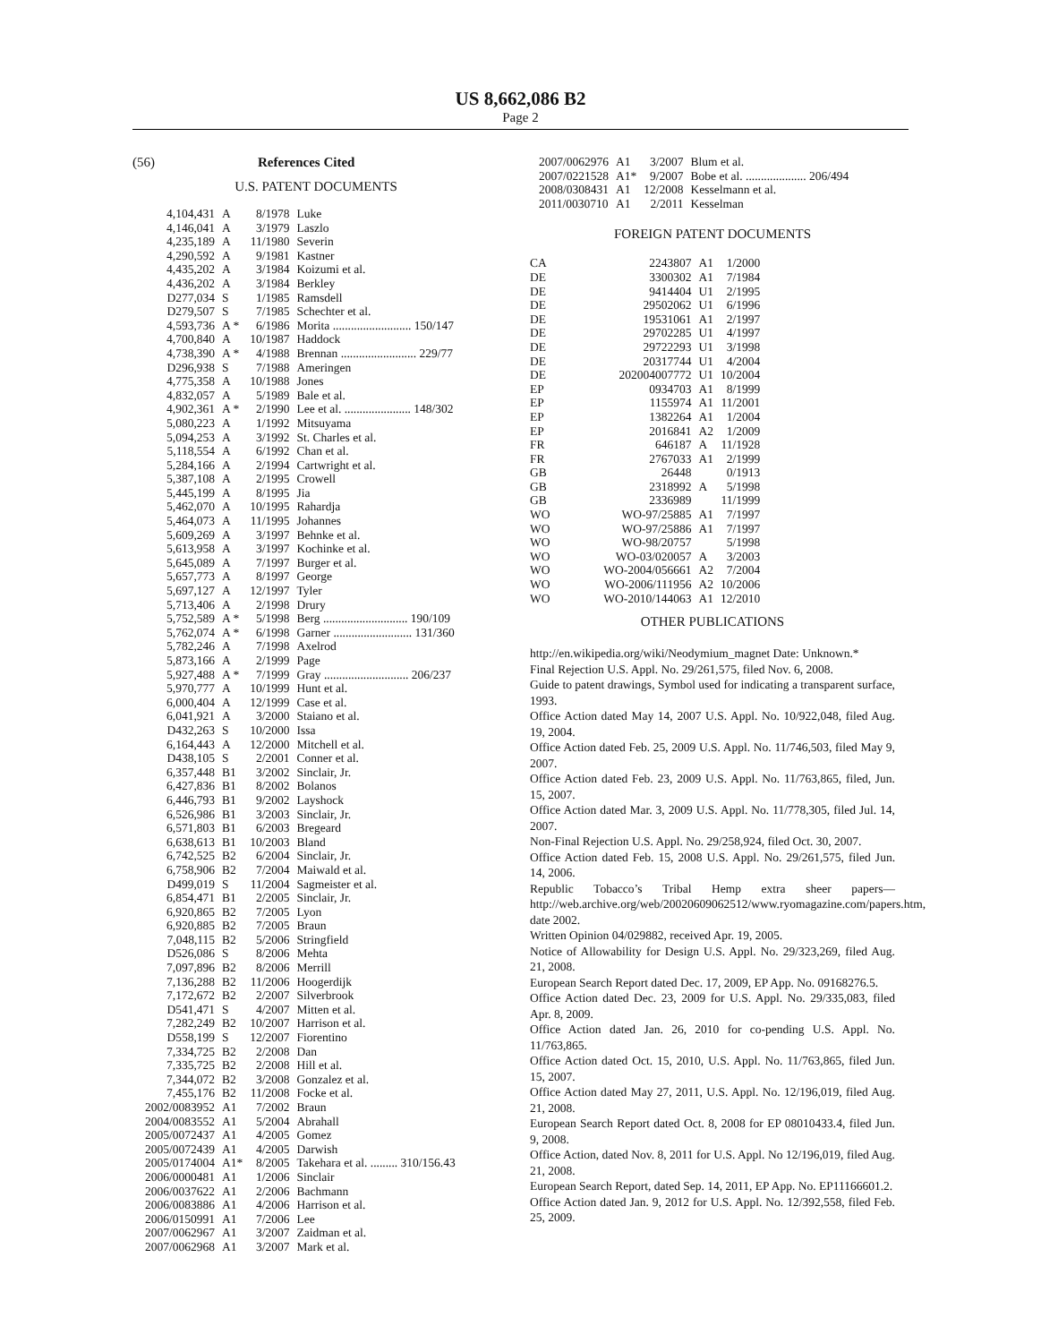US 8,662,086 B2
Page 2
(56) References Cited
U.S. PATENT DOCUMENTS
| 4,104,431 | A | 8/1978 | Luke |
| 4,146,041 | A | 3/1979 | Laszlo |
| 4,235,189 | A | 11/1980 | Severin |
| 4,290,592 | A | 9/1981 | Kastner |
| 4,435,202 | A | 3/1984 | Koizumi et al. |
| 4,436,202 | A | 3/1984 | Berkley |
| D277,034 | S | 1/1985 | Ramsdell |
| D279,507 | S | 7/1985 | Schechter et al. |
| 4,593,736 | A * | 6/1986 | Morita .......................... 150/147 |
| 4,700,840 | A | 10/1987 | Haddock |
| 4,738,390 | A * | 4/1988 | Brennan ......................... 229/77 |
| D296,938 | S | 7/1988 | Ameringen |
| 4,775,358 | A | 10/1988 | Jones |
| 4,832,057 | A | 5/1989 | Bale et al. |
| 4,902,361 | A * | 2/1990 | Lee et al. ...................... 148/302 |
| 5,080,223 | A | 1/1992 | Mitsuyama |
| 5,094,253 | A | 3/1992 | St. Charles et al. |
| 5,118,554 | A | 6/1992 | Chan et al. |
| 5,284,166 | A | 2/1994 | Cartwright et al. |
| 5,387,108 | A | 2/1995 | Crowell |
| 5,445,199 | A | 8/1995 | Jia |
| 5,462,070 | A | 10/1995 | Rahardja |
| 5,464,073 | A | 11/1995 | Johannes |
| 5,609,269 | A | 3/1997 | Behnke et al. |
| 5,613,958 | A | 3/1997 | Kochinke et al. |
| 5,645,089 | A | 7/1997 | Burger et al. |
| 5,657,773 | A | 8/1997 | George |
| 5,697,127 | A | 12/1997 | Tyler |
| 5,713,406 | A | 2/1998 | Drury |
| 5,752,589 | A * | 5/1998 | Berg ............................ 190/109 |
| 5,762,074 | A * | 6/1998 | Garner .......................... 131/360 |
| 5,782,246 | A | 7/1998 | Axelrod |
| 5,873,166 | A | 2/1999 | Page |
| 5,927,488 | A * | 7/1999 | Gray ............................ 206/237 |
| 5,970,777 | A | 10/1999 | Hunt et al. |
| 6,000,404 | A | 12/1999 | Case et al. |
| 6,041,921 | A | 3/2000 | Staiano et al. |
| D432,263 | S | 10/2000 | Issa |
| 6,164,443 | A | 12/2000 | Mitchell et al. |
| D438,105 | S | 2/2001 | Conner et al. |
| 6,357,448 | B1 | 3/2002 | Sinclair, Jr. |
| 6,427,836 | B1 | 8/2002 | Bolanos |
| 6,446,793 | B1 | 9/2002 | Layshock |
| 6,526,986 | B1 | 3/2003 | Sinclair, Jr. |
| 6,571,803 | B1 | 6/2003 | Bregeard |
| 6,638,613 | B1 | 10/2003 | Bland |
| 6,742,525 | B2 | 6/2004 | Sinclair, Jr. |
| 6,758,906 | B2 | 7/2004 | Maiwald et al. |
| D499,019 | S | 11/2004 | Sagmeister et al. |
| 6,854,471 | B1 | 2/2005 | Sinclair, Jr. |
| 6,920,865 | B2 | 7/2005 | Lyon |
| 6,920,885 | B2 | 7/2005 | Braun |
| 7,048,115 | B2 | 5/2006 | Stringfield |
| D526,086 | S | 8/2006 | Mehta |
| 7,097,896 | B2 | 8/2006 | Merrill |
| 7,136,288 | B2 | 11/2006 | Hoogerdijk |
| 7,172,672 | B2 | 2/2007 | Silverbrook |
| D541,471 | S | 4/2007 | Mitten et al. |
| 7,282,249 | B2 | 10/2007 | Harrison et al. |
| D558,199 | S | 12/2007 | Fiorentino |
| 7,334,725 | B2 | 2/2008 | Dan |
| 7,335,725 | B2 | 2/2008 | Hill et al. |
| 7,344,072 | B2 | 3/2008 | Gonzalez et al. |
| 7,455,176 | B2 | 11/2008 | Focke et al. |
| 2002/0083952 | A1 | 7/2002 | Braun |
| 2004/0083552 | A1 | 5/2004 | Abrahall |
| 2005/0072437 | A1 | 4/2005 | Gomez |
| 2005/0072439 | A1 | 4/2005 | Darwish |
| 2005/0174004 | A1* | 8/2005 | Takehara et al. ......... 310/156.43 |
| 2006/0000481 | A1 | 1/2006 | Sinclair |
| 2006/0037622 | A1 | 2/2006 | Bachmann |
| 2006/0083886 | A1 | 4/2006 | Harrison et al. |
| 2006/0150991 | A1 | 7/2006 | Lee |
| 2007/0062967 | A1 | 3/2007 | Zaidman et al. |
| 2007/0062968 | A1 | 3/2007 | Mark et al. |
| 2007/0062976 | A1 | 3/2007 | Blum et al. |
| 2007/0221528 | A1* | 9/2007 | Bobe et al. .................... 206/494 |
| 2008/0308431 | A1 | 12/2008 | Kesselmann et al. |
| 2011/0030710 | A1 | 2/2011 | Kesselman |
FOREIGN PATENT DOCUMENTS
| CA | 2243807 | A1 | 1/2000 |
| DE | 3300302 | A1 | 7/1984 |
| DE | 9414404 | U1 | 2/1995 |
| DE | 29502062 | U1 | 6/1996 |
| DE | 19531061 | A1 | 2/1997 |
| DE | 29702285 | U1 | 4/1997 |
| DE | 29722293 | U1 | 3/1998 |
| DE | 20317744 | U1 | 4/2004 |
| DE | 202004007772 | U1 | 10/2004 |
| EP | 0934703 | A1 | 8/1999 |
| EP | 1155974 | A1 | 11/2001 |
| EP | 1382264 | A1 | 1/2004 |
| EP | 2016841 | A2 | 1/2009 |
| FR | 646187 | A | 11/1928 |
| FR | 2767033 | A1 | 2/1999 |
| GB | 26448 | | 0/1913 |
| GB | 2318992 | A | 5/1998 |
| GB | 2336989 | | 11/1999 |
| WO | WO-97/25885 | A1 | 7/1997 |
| WO | WO-97/25886 | A1 | 7/1997 |
| WO | WO-98/20757 | | 5/1998 |
| WO | WO-03/020057 | A | 3/2003 |
| WO | WO-2004/056661 | A2 | 7/2004 |
| WO | WO-2006/111956 | A2 | 10/2006 |
| WO | WO-2010/144063 | A1 | 12/2010 |
OTHER PUBLICATIONS
http://en.wikipedia.org/wiki/Neodymium_magnet Date: Unknown.*
Final Rejection U.S. Appl. No. 29/261,575, filed Nov. 6, 2008.
Guide to patent drawings, Symbol used for indicating a transparent surface, 1993.
Office Action dated May 14, 2007 U.S. Appl. No. 10/922,048, filed Aug. 19, 2004.
Office Action dated Feb. 25, 2009 U.S. Appl. No. 11/746,503, filed May 9, 2007.
Office Action dated Feb. 23, 2009 U.S. Appl. No. 11/763,865, filed, Jun. 15, 2007.
Office Action dated Mar. 3, 2009 U.S. Appl. No. 11/778,305, filed Jul. 14, 2007.
Non-Final Rejection U.S. Appl. No. 29/258,924, filed Oct. 30, 2007.
Office Action dated Feb. 15, 2008 U.S. Appl. No. 29/261,575, filed Jun. 14, 2006.
Republic Tobacco’s Tribal Hemp extra sheer papers—http://web.archive.org/web/20020609062512/www.ryomagazine.com/papers.htm, date 2002.
Written Opinion 04/029882, received Apr. 19, 2005.
Notice of Allowability for Design U.S. Appl. No. 29/323,269, filed Aug. 21, 2008.
European Search Report dated Dec. 17, 2009, EP App. No. 09168276.5.
Office Action dated Dec. 23, 2009 for U.S. Appl. No. 29/335,083, filed Apr. 8, 2009.
Office Action dated Jan. 26, 2010 for co-pending U.S. Appl. No. 11/763,865.
Office Action dated Oct. 15, 2010, U.S. Appl. No. 11/763,865, filed Jun. 15, 2007.
Office Action dated May 27, 2011, U.S. Appl. No. 12/196,019, filed Aug. 21, 2008.
European Search Report dated Oct. 8, 2008 for EP 08010433.4, filed Jun. 9, 2008.
Office Action, dated Nov. 8, 2011 for U.S. Appl. No 12/196,019, filed Aug. 21, 2008.
European Search Report, dated Sep. 14, 2011, EP App. No. EP11166601.2.
Office Action dated Jan. 9, 2012 for U.S. Appl. No. 12/392,558, filed Feb. 25, 2009.